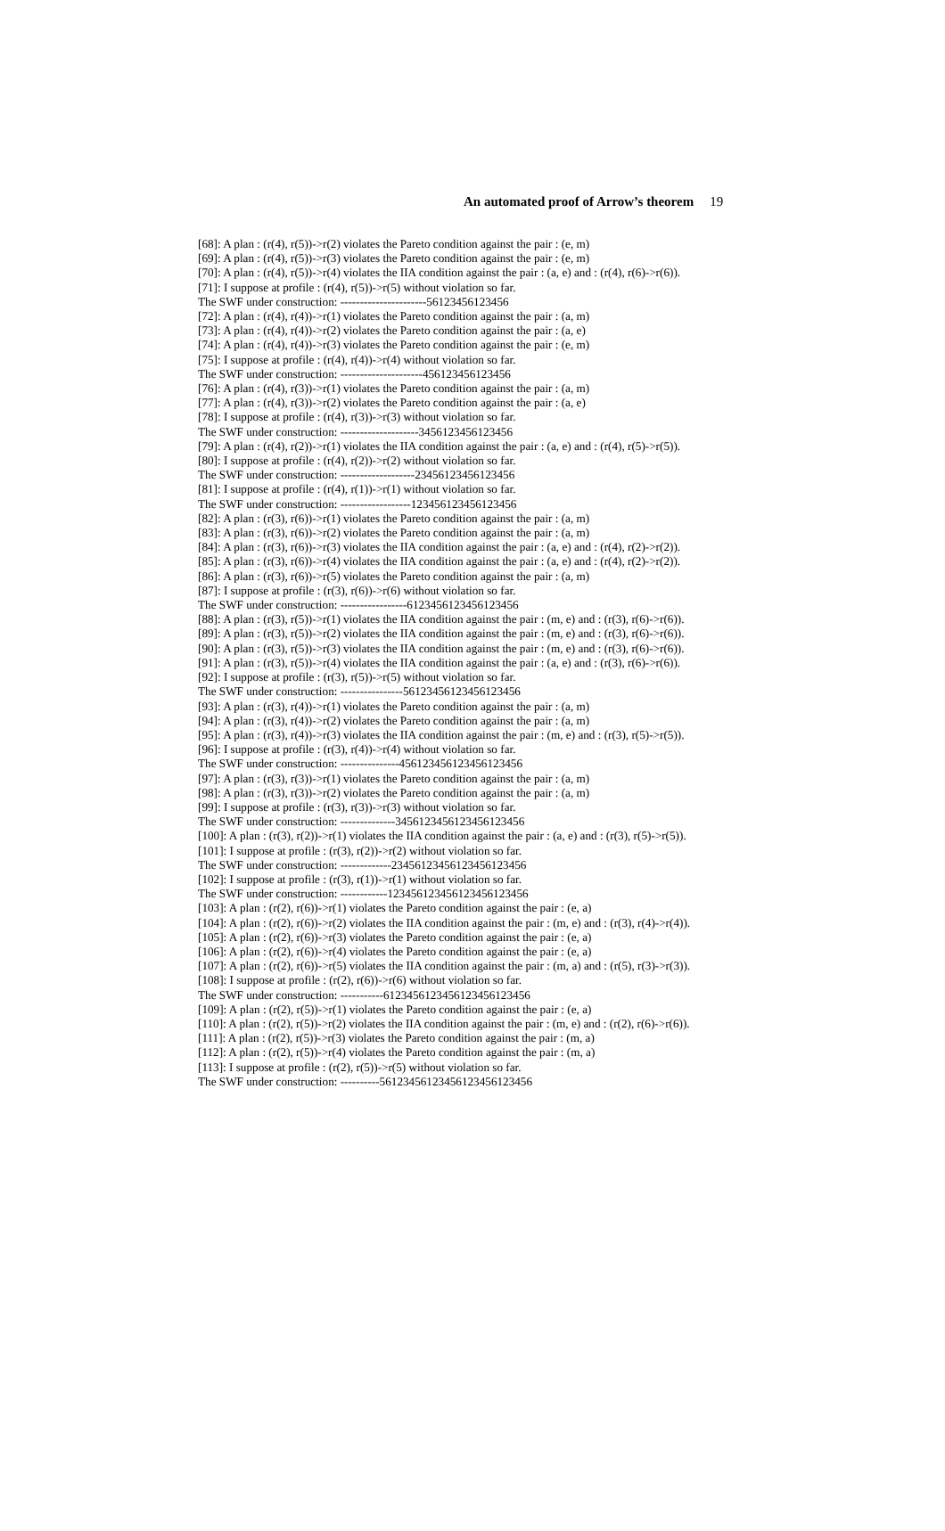An automated proof of Arrow’s theorem 19
[68]: A plan : (r(4), r(5))->r(2) violates the Pareto condition against the pair : (e, m) [69]: A plan : (r(4), r(5))->r(3) violates the Pareto condition against the pair : (e, m) [70]: A plan : (r(4), r(5))->r(4) violates the IIA condition against the pair : (a, e) and : (r(4), r(6)->r(6)). [71]: I suppose at profile : (r(4), r(5))->r(5) without violation so far. The SWF under construction: ----------------------56123456123456 [72]: A plan : (r(4), r(4))->r(1) violates the Pareto condition against the pair : (a, m) [73]: A plan : (r(4), r(4))->r(2) violates the Pareto condition against the pair : (a, e) [74]: A plan : (r(4), r(4))->r(3) violates the Pareto condition against the pair : (e, m) [75]: I suppose at profile : (r(4), r(4))->r(4) without violation so far. The SWF under construction: ---------------------456123456123456 [76]: A plan : (r(4), r(3))->r(1) violates the Pareto condition against the pair : (a, m) [77]: A plan : (r(4), r(3))->r(2) violates the Pareto condition against the pair : (a, e) [78]: I suppose at profile : (r(4), r(3))->r(3) without violation so far. The SWF under construction: --------------------3456123456123456 [79]: A plan : (r(4), r(2))->r(1) violates the IIA condition against the pair : (a, e) and : (r(4), r(5)->r(5)). [80]: I suppose at profile : (r(4), r(2))->r(2) without violation so far. The SWF under construction: -------------------23456123456123456 [81]: I suppose at profile : (r(4), r(1))->r(1) without violation so far. The SWF under construction: ------------------123456123456123456 [82]: A plan : (r(3), r(6))->r(1) violates the Pareto condition against the pair : (a, m) [83]: A plan : (r(3), r(6))->r(2) violates the Pareto condition against the pair : (a, m) [84]: A plan : (r(3), r(6))->r(3) violates the IIA condition against the pair : (a, e) and : (r(4), r(2)->r(2)). [85]: A plan : (r(3), r(6))->r(4) violates the IIA condition against the pair : (a, e) and : (r(4), r(2)->r(2)). [86]: A plan : (r(3), r(6))->r(5) violates the Pareto condition against the pair : (a, m) [87]: I suppose at profile : (r(3), r(6))->r(6) without violation so far. The SWF under construction: -----------------6123456123456123456 [88]: A plan : (r(3), r(5))->r(1) violates the IIA condition against the pair : (m, e) and : (r(3), r(6)->r(6)). [89]: A plan : (r(3), r(5))->r(2) violates the IIA condition against the pair : (m, e) and : (r(3), r(6)->r(6)). [90]: A plan : (r(3), r(5))->r(3) violates the IIA condition against the pair : (m, e) and : (r(3), r(6)->r(6)). [91]: A plan : (r(3), r(5))->r(4) violates the IIA condition against the pair : (a, e) and : (r(3), r(6)->r(6)). [92]: I suppose at profile : (r(3), r(5))->r(5) without violation so far. The SWF under construction: ----------------56123456123456123456 [93]: A plan : (r(3), r(4))->r(1) violates the Pareto condition against the pair : (a, m) [94]: A plan : (r(3), r(4))->r(2) violates the Pareto condition against the pair : (a, m) [95]: A plan : (r(3), r(4))->r(3) violates the IIA condition against the pair : (m, e) and : (r(3), r(5)->r(5)). [96]: I suppose at profile : (r(3), r(4))->r(4) without violation so far. The SWF under construction: ---------------456123456123456123456 [97]: A plan : (r(3), r(3))->r(1) violates the Pareto condition against the pair : (a, m) [98]: A plan : (r(3), r(3))->r(2) violates the Pareto condition against the pair : (a, m) [99]: I suppose at profile : (r(3), r(3))->r(3) without violation so far. The SWF under construction: --------------3456123456123456123456 [100]: A plan : (r(3), r(2))->r(1) violates the IIA condition against the pair : (a, e) and : (r(3), r(5)->r(5)). [101]: I suppose at profile : (r(3), r(2))->r(2) without violation so far. The SWF under construction: -------------23456123456123456123456 [102]: I suppose at profile : (r(3), r(1))->r(1) without violation so far. The SWF under construction: ------------123456123456123456123456 [103]: A plan : (r(2), r(6))->r(1) violates the Pareto condition against the pair : (e, a) [104]: A plan : (r(2), r(6))->r(2) violates the IIA condition against the pair : (m, e) and : (r(3), r(4)->r(4)). [105]: A plan : (r(2), r(6))->r(3) violates the Pareto condition against the pair : (e, a) [106]: A plan : (r(2), r(6))->r(4) violates the Pareto condition against the pair : (e, a) [107]: A plan : (r(2), r(6))->r(5) violates the IIA condition against the pair : (m, a) and : (r(5), r(3)->r(3)). [108]: I suppose at profile : (r(2), r(6))->r(6) without violation so far. The SWF under construction: -----------6123456123456123456123456 [109]: A plan : (r(2), r(5))->r(1) violates the Pareto condition against the pair : (e, a) [110]: A plan : (r(2), r(5))->r(2) violates the IIA condition against the pair : (m, e) and : (r(2), r(6)->r(6)). [111]: A plan : (r(2), r(5))->r(3) violates the Pareto condition against the pair : (m, a) [112]: A plan : (r(2), r(5))->r(4) violates the Pareto condition against the pair : (m, a) [113]: I suppose at profile : (r(2), r(5))->r(5) without violation so far. The SWF under construction: ----------56123456123456123456123456